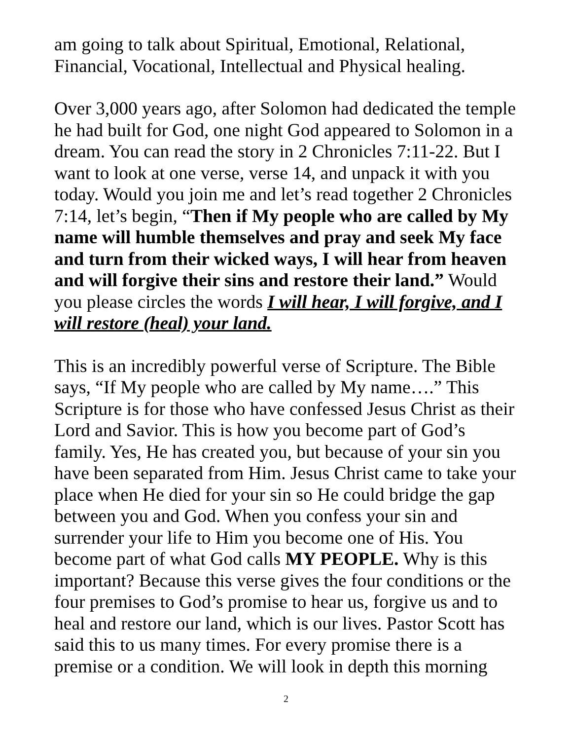am going to talk about Spiritual, Emotional, Relational, Financial, Vocational, Intellectual and Physical healing.
Over 3,000 years ago, after Solomon had dedicated the temple he had built for God, one night God appeared to Solomon in a dream. You can read the story in 2 Chronicles 7:11-22. But I want to look at one verse, verse 14, and unpack it with you today. Would you join me and let’s read together 2 Chronicles 7:14, let’s begin, “Then if My people who are called by My name will humble themselves and pray and seek My face and turn from their wicked ways, I will hear from heaven and will forgive their sins and restore their land.” Would you please circles the words I will hear, I will forgive, and I will restore (heal) your land.
This is an incredibly powerful verse of Scripture. The Bible says, “If My people who are called by My name….” This Scripture is for those who have confessed Jesus Christ as their Lord and Savior. This is how you become part of God’s family. Yes, He has created you, but because of your sin you have been separated from Him. Jesus Christ came to take your place when He died for your sin so He could bridge the gap between you and God. When you confess your sin and surrender your life to Him you become one of His. You become part of what God calls MY PEOPLE. Why is this important? Because this verse gives the four conditions or the four premises to God’s promise to hear us, forgive us and to heal and restore our land, which is our lives. Pastor Scott has said this to us many times. For every promise there is a premise or a condition. We will look in depth this morning
2